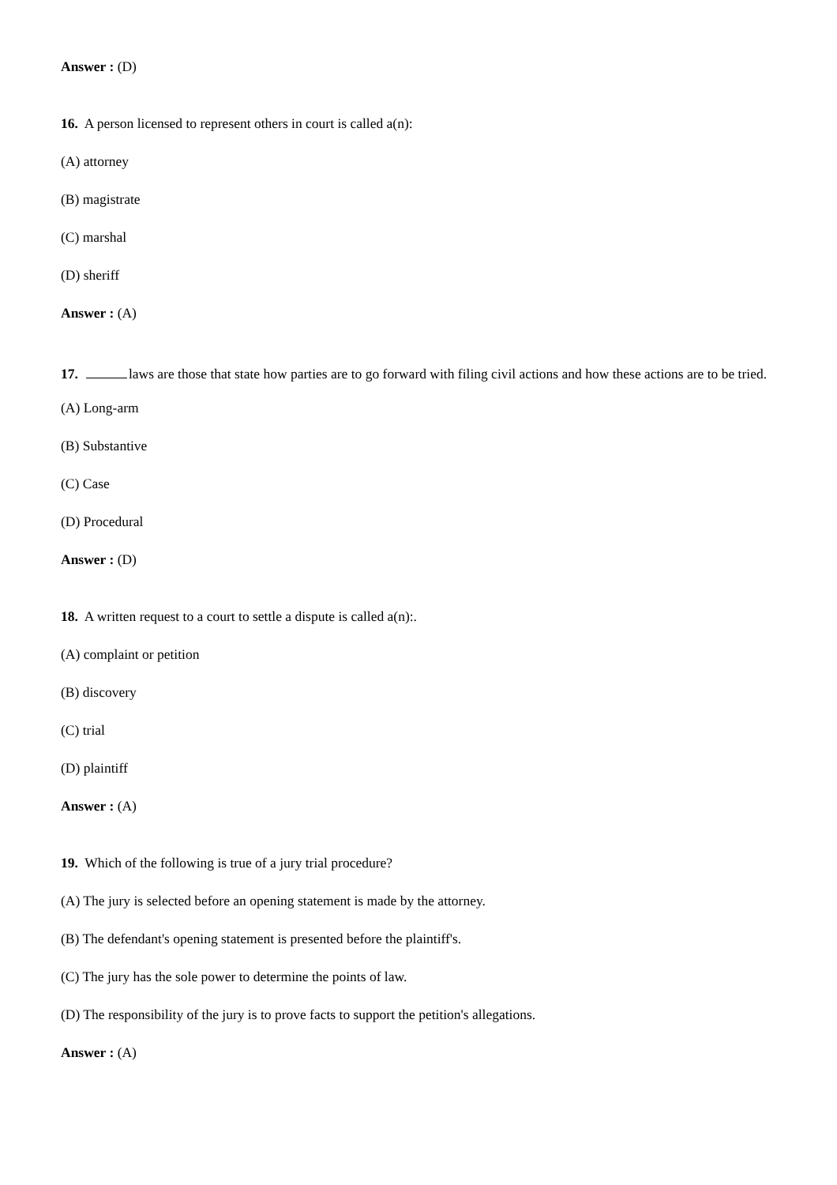Answer : (D)
16. A person licensed to represent others in court is called a(n):
(A) attorney
(B) magistrate
(C) marshal
(D) sheriff
Answer : (A)
17. laws are those that state how parties are to go forward with filing civil actions and how these actions are to be tried.
(A) Long-arm
(B) Substantive
(C) Case
(D) Procedural
Answer : (D)
18. A written request to a court to settle a dispute is called a(n):.
(A) complaint or petition
(B) discovery
(C) trial
(D) plaintiff
Answer : (A)
19. Which of the following is true of a jury trial procedure?
(A) The jury is selected before an opening statement is made by the attorney.
(B) The defendant's opening statement is presented before the plaintiff's.
(C) The jury has the sole power to determine the points of law.
(D) The responsibility of the jury is to prove facts to support the petition's allegations.
Answer : (A)